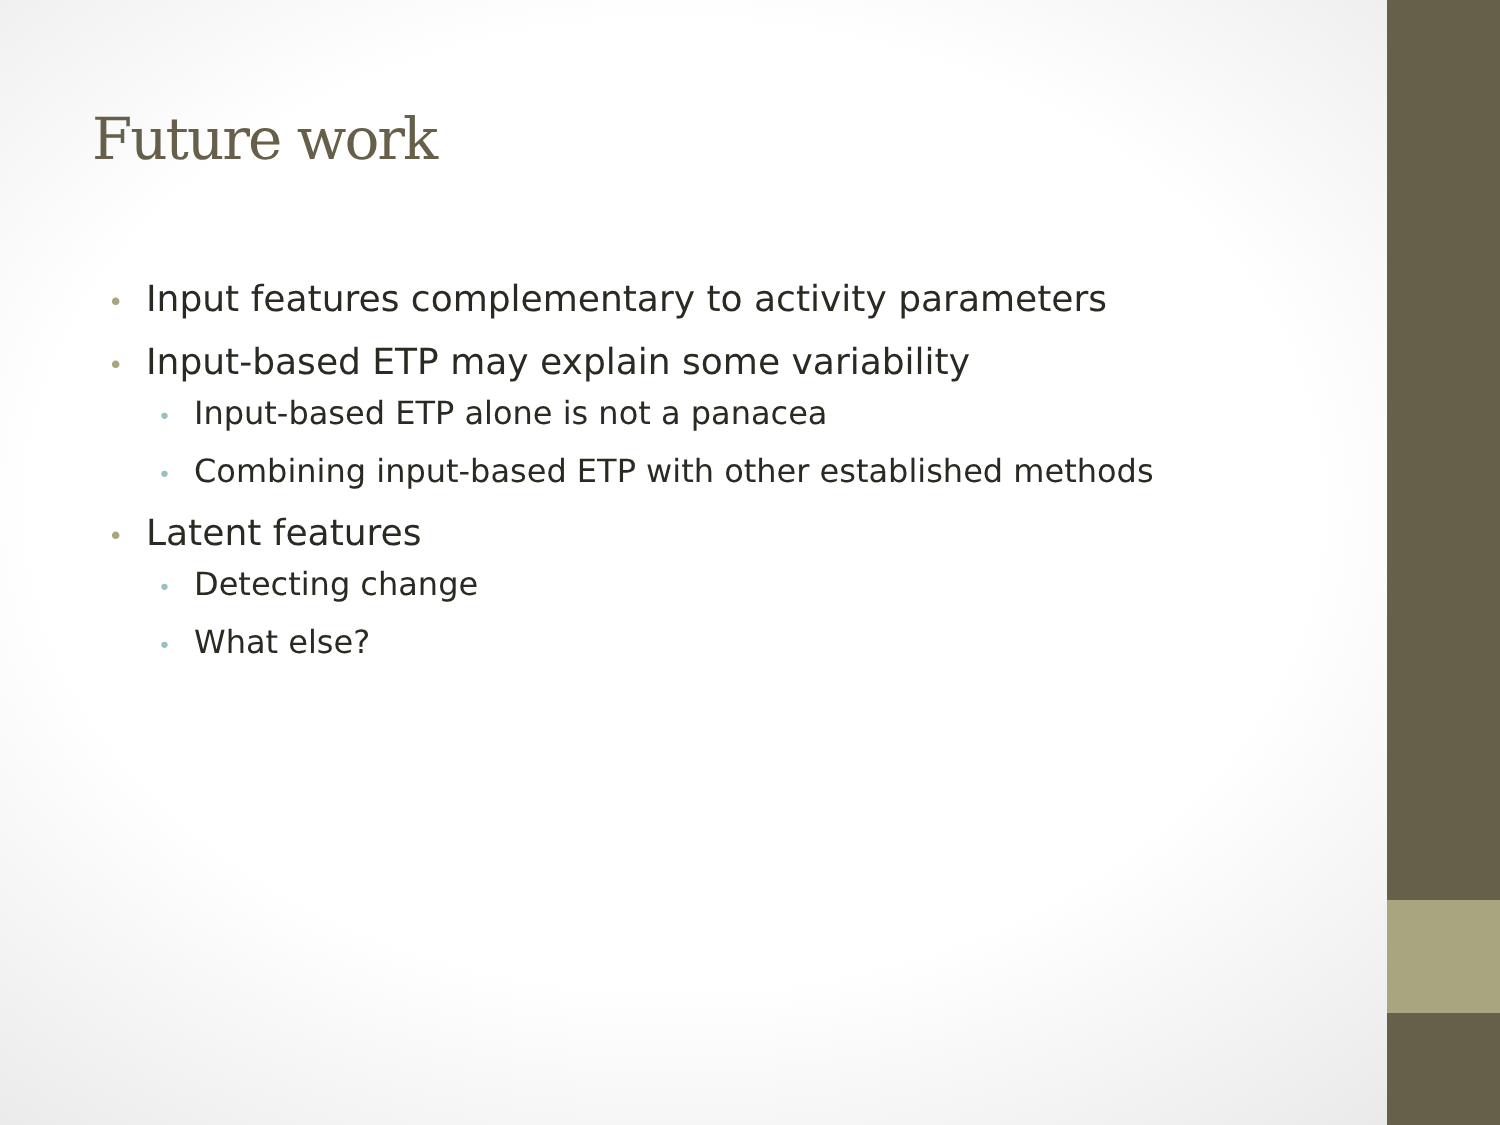Future work
• Input features complementary to activity parameters
• Input-based ETP may explain some variability
• Input-based ETP alone is not a panacea
• Combining input-based ETP with other established methods
• Latent features
• Detecting change
• What else?